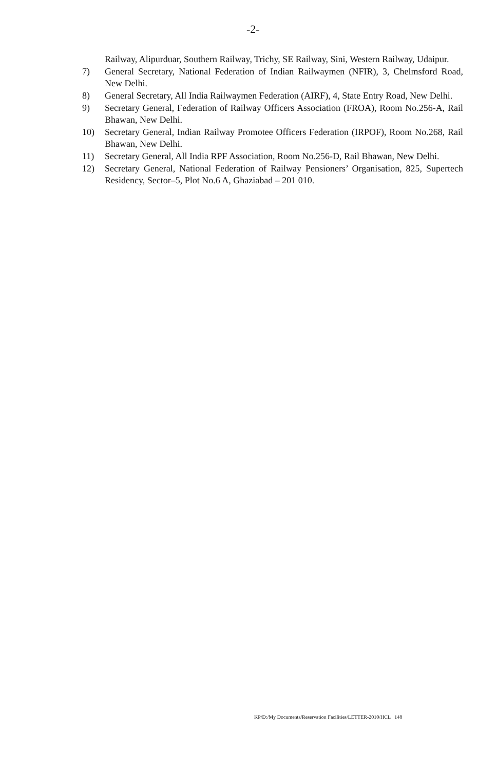-2-
Railway, Alipurduar, Southern Railway, Trichy, SE Railway, Sini, Western Railway, Udaipur.
7) General Secretary, National Federation of Indian Railwaymen (NFIR), 3, Chelmsford Road, New Delhi.
8) General Secretary, All India Railwaymen Federation (AIRF), 4, State Entry Road, New Delhi.
9) Secretary General, Federation of Railway Officers Association (FROA), Room No.256-A, Rail Bhawan, New Delhi.
10) Secretary General, Indian Railway Promotee Officers Federation (IRPOF), Room No.268, Rail Bhawan, New Delhi.
11) Secretary General, All India RPF Association, Room No.256-D, Rail Bhawan, New Delhi.
12) Secretary General, National Federation of Railway Pensioners’ Organisation, 825, Supertech Residency, Sector–5, Plot No.6 A, Ghaziabad – 201 010.
KP/D:/My Documents/Reservation Facilities/LETTER-2010/HCL 148